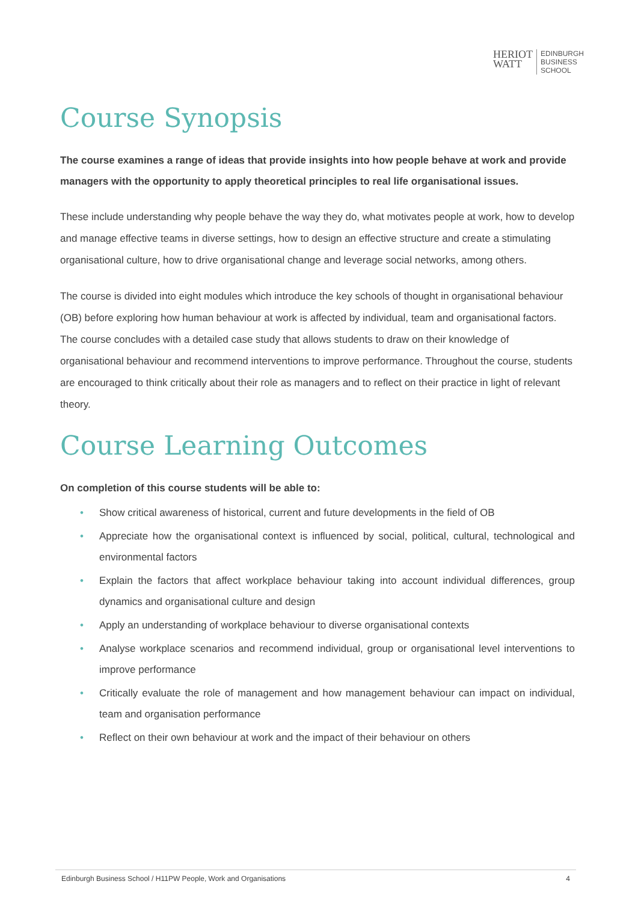HERIOT
WATT
EDINBURGH
BUSINESS
SCHOOL
Course Synopsis
The course examines a range of ideas that provide insights into how people behave at work and provide managers with the opportunity to apply theoretical principles to real life organisational issues.
These include understanding why people behave the way they do, what motivates people at work, how to develop and manage effective teams in diverse settings, how to design an effective structure and create a stimulating organisational culture, how to drive organisational change and leverage social networks, among others.
The course is divided into eight modules which introduce the key schools of thought in organisational behaviour (OB) before exploring how human behaviour at work is affected by individual, team and organisational factors. The course concludes with a detailed case study that allows students to draw on their knowledge of organisational behaviour and recommend interventions to improve performance. Throughout the course, students are encouraged to think critically about their role as managers and to reflect on their practice in light of relevant theory.
Course Learning Outcomes
On completion of this course students will be able to:
• Show critical awareness of historical, current and future developments in the field of OB
• Appreciate how the organisational context is influenced by social, political, cultural, technological and environmental factors
• Explain the factors that affect workplace behaviour taking into account individual differences, group dynamics and organisational culture and design
• Apply an understanding of workplace behaviour to diverse organisational contexts
• Analyse workplace scenarios and recommend individual, group or organisational level interventions to improve performance
• Critically evaluate the role of management and how management behaviour can impact on individual, team and organisation performance
• Reflect on their own behaviour at work and the impact of their behaviour on others
Edinburgh Business School / H11PW People, Work and Organisations 4